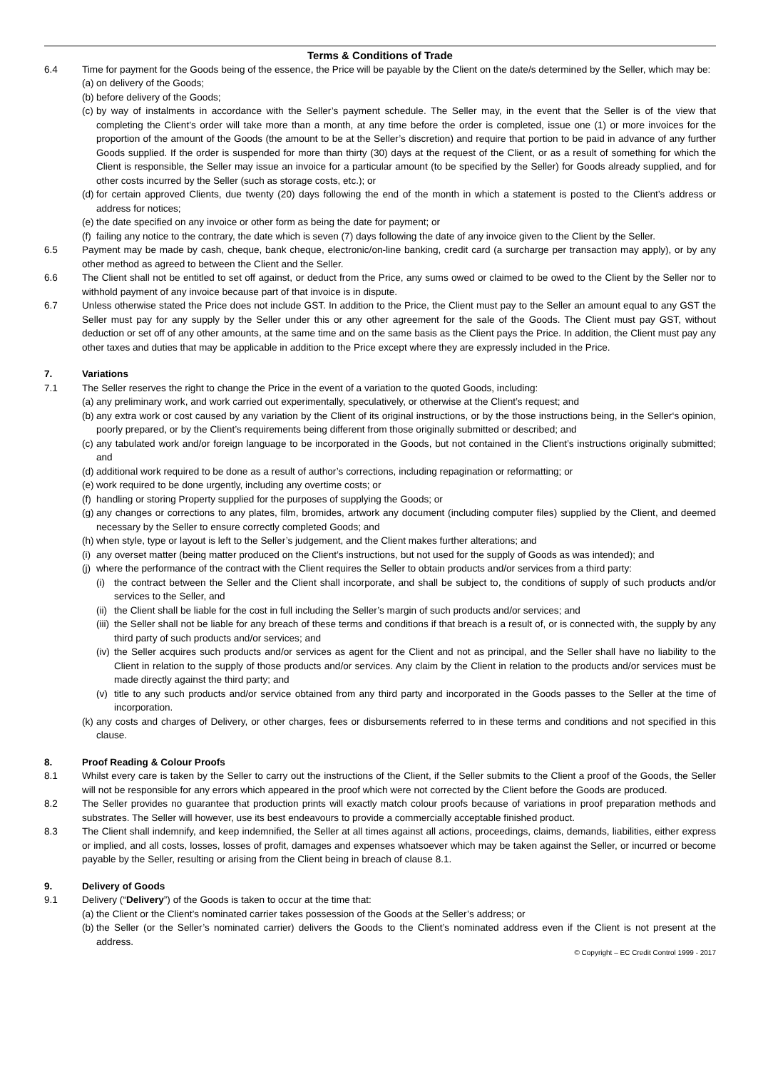Terms & Conditions of Trade
6.4 Time for payment for the Goods being of the essence, the Price will be payable by the Client on the date/s determined by the Seller, which may be:
(a)
on delivery of the Goods;
(b)
before delivery of the Goods;
(c)
by way of instalments in accordance with the Seller’s payment schedule. The Seller may, in the event that the Seller is of the view that completing the Client’s order will take more than a month, at any time before the order is completed, issue one (1) or more invoices for the proportion of the amount of the Goods (the amount to be at the Seller’s discretion) and require that portion to be paid in advance of any further Goods supplied. If the order is suspended for more than thirty (30) days at the request of the Client, or as a result of something for which the Client is responsible, the Seller may issue an invoice for a particular amount (to be specified by the Seller) for Goods already supplied, and for other costs incurred by the Seller (such as storage costs, etc.); or
(d)
for certain approved Clients, due twenty (20) days following the end of the month in which a statement is posted to the Client’s address or address for notices;
(e)
the date specified on any invoice or other form as being the date for payment; or
(f)
failing any notice to the contrary, the date which is seven (7) days following the date of any invoice given to the Client by the Seller.
6.5 Payment may be made by cash, cheque, bank cheque, electronic/on-line banking, credit card (a surcharge per transaction may apply), or by any other method as agreed to between the Client and the Seller.
6.6 The Client shall not be entitled to set off against, or deduct from the Price, any sums owed or claimed to be owed to the Client by the Seller nor to withhold payment of any invoice because part of that invoice is in dispute.
6.7 Unless otherwise stated the Price does not include GST. In addition to the Price, the Client must pay to the Seller an amount equal to any GST the Seller must pay for any supply by the Seller under this or any other agreement for the sale of the Goods. The Client must pay GST, without deduction or set off of any other amounts, at the same time and on the same basis as the Client pays the Price. In addition, the Client must pay any other taxes and duties that may be applicable in addition to the Price except where they are expressly included in the Price.
7. Variations
7.1 The Seller reserves the right to change the Price in the event of a variation to the quoted Goods, including:
(a)
any preliminary work, and work carried out experimentally, speculatively, or otherwise at the Client’s request; and
(b)
any extra work or cost caused by any variation by the Client of its original instructions, or by the those instructions being, in the Seller‘s opinion, poorly prepared, or by the Client’s requirements being different from those originally submitted or described; and
(c)
any tabulated work and/or foreign language to be incorporated in the Goods, but not contained in the Client’s instructions originally submitted; and
(d)
additional work required to be done as a result of author’s corrections, including repagination or reformatting; or
(e)
work required to be done urgently, including any overtime costs; or
(f)
handling or storing Property supplied for the purposes of supplying the Goods; or
(g)
any changes or corrections to any plates, film, bromides, artwork any document (including computer files) supplied by the Client, and deemed necessary by the Seller to ensure correctly completed Goods; and
(h)
when style, type or layout is left to the Seller’s judgement, and the Client makes further alterations; and
(i)
any overset matter (being matter produced on the Client’s instructions, but not used for the supply of Goods as was intended); and
(j)
where the performance of the contract with the Client requires the Seller to obtain products and/or services from a third party:
(i) the contract between the Seller and the Client shall incorporate, and shall be subject to, the conditions of supply of such products and/or services to the Seller, and
(ii)
the Client shall be liable for the cost in full including the Seller’s margin of such products and/or services; and
(iii)
the Seller shall not be liable for any breach of these terms and conditions if that breach is a result of, or is connected with, the supply by any third party of such products and/or services; and
(iv)
the Seller acquires such products and/or services as agent for the Client and not as principal, and the Seller shall have no liability to the Client in relation to the supply of those products and/or services. Any claim by the Client in relation to the products and/or services must be made directly against the third party; and
(v) title to any such products and/or service obtained from any third party and incorporated in the Goods passes to the Seller at the time of incorporation.
(k)
any costs and charges of Delivery, or other charges, fees or disbursements referred to in these terms and conditions and not specified in this clause.
8. Proof Reading & Colour Proofs
8.1 Whilst every care is taken by the Seller to carry out the instructions of the Client, if the Seller submits to the Client a proof of the Goods, the Seller will not be responsible for any errors which appeared in the proof which were not corrected by the Client before the Goods are produced.
8.2 The Seller provides no guarantee that production prints will exactly match colour proofs because of variations in proof preparation methods and substrates. The Seller will however, use its best endeavours to provide a commercially acceptable finished product.
8.3 The Client shall indemnify, and keep indemnified, the Seller at all times against all actions, proceedings, claims, demands, liabilities, either express or implied, and all costs, losses, losses of profit, damages and expenses whatsoever which may be taken against the Seller, or incurred or become payable by the Seller, resulting or arising from the Client being in breach of clause 8.1.
9. Delivery of Goods
9.1 Delivery (“Delivery”) of the Goods is taken to occur at the time that:
(a)
the Client or the Client’s nominated carrier takes possession of the Goods at the Seller’s address; or
(b)
the Seller (or the Seller’s nominated carrier) delivers the Goods to the Client’s nominated address even if the Client is not present at the address.
© Copyright – EC Credit Control 1999 - 2017